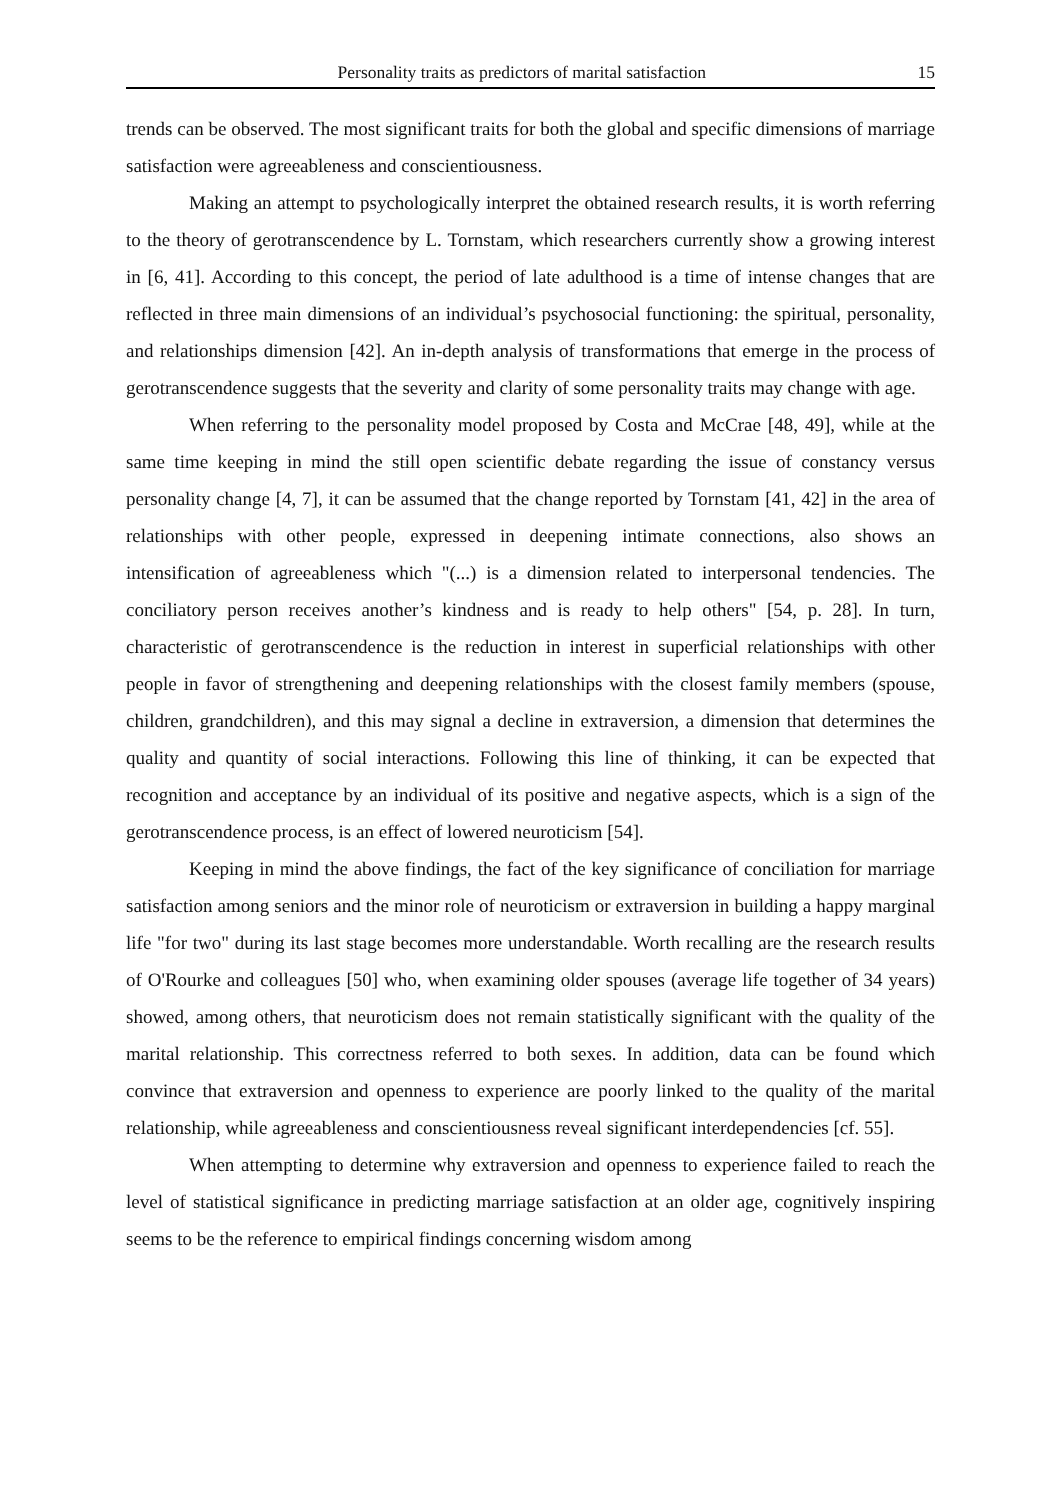Personality traits as predictors of marital satisfaction 15
trends can be observed. The most significant traits for both the global and specific dimensions of marriage satisfaction were agreeableness and conscientiousness.
Making an attempt to psychologically interpret the obtained research results, it is worth referring to the theory of gerotranscendence by L. Tornstam, which researchers currently show a growing interest in [6, 41]. According to this concept, the period of late adulthood is a time of intense changes that are reflected in three main dimensions of an individual’s psychosocial functioning: the spiritual, personality, and relationships dimension [42]. An in-depth analysis of transformations that emerge in the process of gerotranscendence suggests that the severity and clarity of some personality traits may change with age.
When referring to the personality model proposed by Costa and McCrae [48, 49], while at the same time keeping in mind the still open scientific debate regarding the issue of constancy versus personality change [4, 7], it can be assumed that the change reported by Tornstam [41, 42] in the area of relationships with other people, expressed in deepening intimate connections, also shows an intensification of agreeableness which "(...) is a dimension related to interpersonal tendencies. The conciliatory person receives another’s kindness and is ready to help others" [54, p. 28]. In turn, characteristic of gerotranscendence is the reduction in interest in superficial relationships with other people in favor of strengthening and deepening relationships with the closest family members (spouse, children, grandchildren), and this may signal a decline in extraversion, a dimension that determines the quality and quantity of social interactions. Following this line of thinking, it can be expected that recognition and acceptance by an individual of its positive and negative aspects, which is a sign of the gerotranscendence process, is an effect of lowered neuroticism [54].
Keeping in mind the above findings, the fact of the key significance of conciliation for marriage satisfaction among seniors and the minor role of neuroticism or extraversion in building a happy marginal life "for two" during its last stage becomes more understandable. Worth recalling are the research results of O'Rourke and colleagues [50] who, when examining older spouses (average life together of 34 years) showed, among others, that neuroticism does not remain statistically significant with the quality of the marital relationship. This correctness referred to both sexes. In addition, data can be found which convince that extraversion and openness to experience are poorly linked to the quality of the marital relationship, while agreeableness and conscientiousness reveal significant interdependencies [cf. 55].
When attempting to determine why extraversion and openness to experience failed to reach the level of statistical significance in predicting marriage satisfaction at an older age, cognitively inspiring seems to be the reference to empirical findings concerning wisdom among